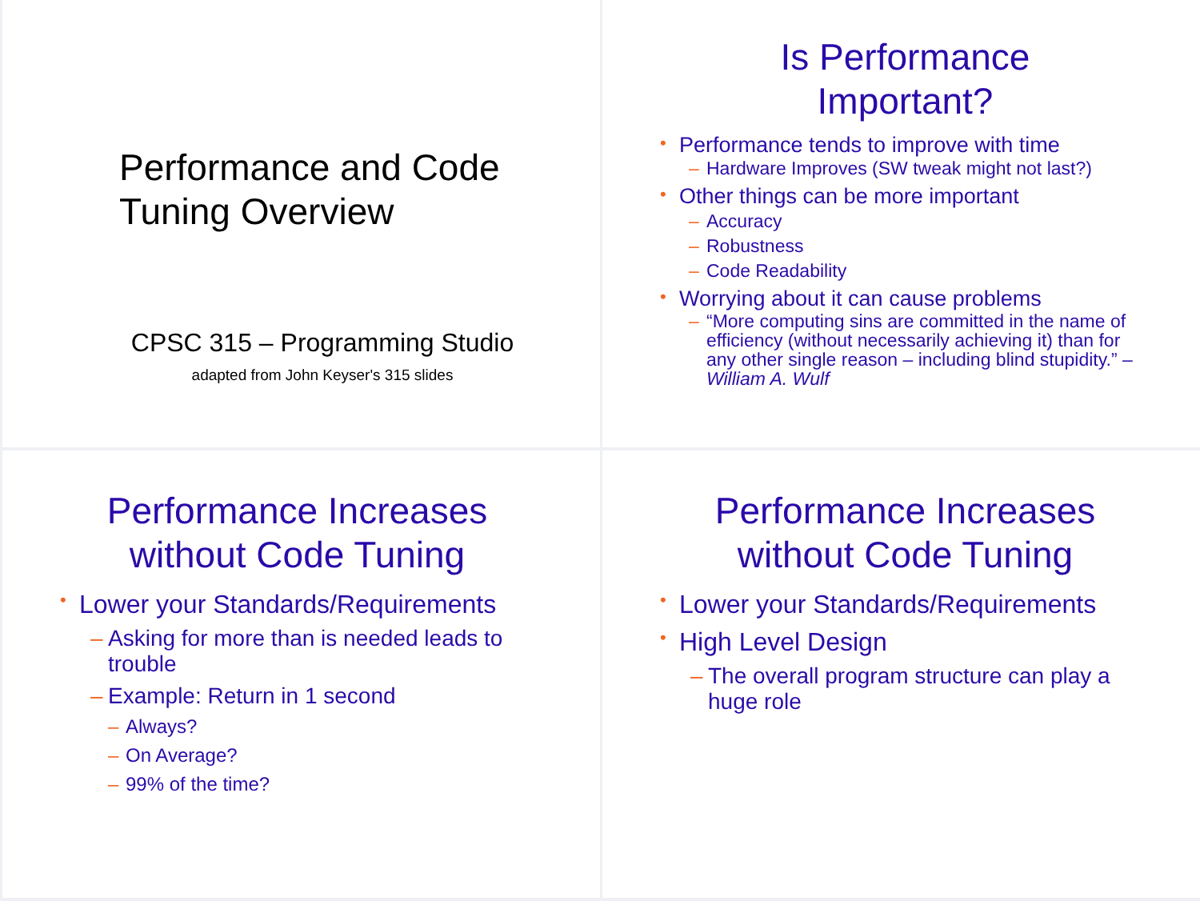Performance and Code
Tuning Overview
CPSC 315 – Programming Studio
adapted from John Keyser's 315 slides
Is Performance
Important?
Performance tends to improve with time
Hardware Improves (SW tweak might not last?)
Other things can be more important
Accuracy
Robustness
Code Readability
Worrying about it can cause problems
“More computing sins are committed in the name of efficiency (without necessarily achieving it) than for any other single reason – including blind stupidity.” – William A. Wulf
Performance Increases
without Code Tuning
Lower your Standards/Requirements
Asking for more than is needed leads to trouble
Example: Return in 1 second
Always?
On Average?
99% of the time?
Performance Increases
without Code Tuning
Lower your Standards/Requirements
High Level Design
The overall program structure can play a huge role